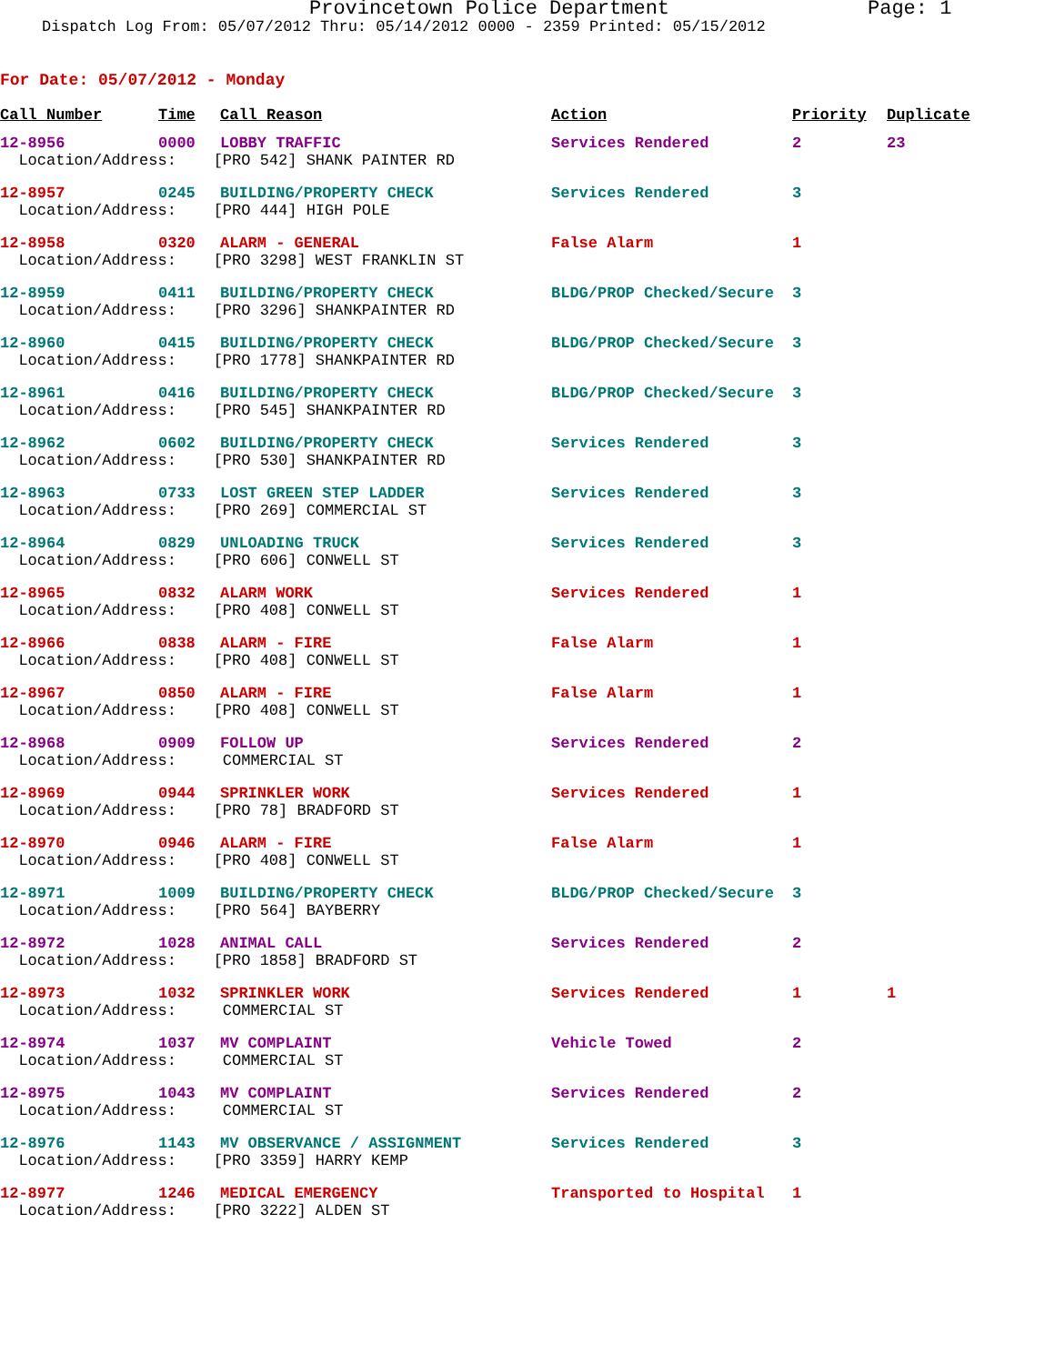Provincetown Police Department Page: 1
Dispatch Log From: 05/07/2012 Thru: 05/14/2012 0000 - 2359 Printed: 05/15/2012
For Date: 05/07/2012 - Monday
| Call Number | Time | Call Reason | Action | Priority | Duplicate |
| --- | --- | --- | --- | --- | --- |
| 12-8956 | 0000 | LOBBY TRAFFIC | Services Rendered | 2 | 23 |
| Location/Address: [PRO 542] SHANK PAINTER RD | | | | | |
| 12-8957 | 0245 | BUILDING/PROPERTY CHECK | Services Rendered | 3 | |
| Location/Address: [PRO 444] HIGH POLE | | | | | |
| 12-8958 | 0320 | ALARM - GENERAL | False Alarm | 1 | |
| Location/Address: [PRO 3298] WEST FRANKLIN ST | | | | | |
| 12-8959 | 0411 | BUILDING/PROPERTY CHECK | BLDG/PROP Checked/Secure | 3 | |
| Location/Address: [PRO 3296] SHANKPAINTER RD | | | | | |
| 12-8960 | 0415 | BUILDING/PROPERTY CHECK | BLDG/PROP Checked/Secure | 3 | |
| Location/Address: [PRO 1778] SHANKPAINTER RD | | | | | |
| 12-8961 | 0416 | BUILDING/PROPERTY CHECK | BLDG/PROP Checked/Secure | 3 | |
| Location/Address: [PRO 545] SHANKPAINTER RD | | | | | |
| 12-8962 | 0602 | BUILDING/PROPERTY CHECK | Services Rendered | 3 | |
| Location/Address: [PRO 530] SHANKPAINTER RD | | | | | |
| 12-8963 | 0733 | LOST GREEN STEP LADDER | Services Rendered | 3 | |
| Location/Address: [PRO 269] COMMERCIAL ST | | | | | |
| 12-8964 | 0829 | UNLOADING TRUCK | Services Rendered | 3 | |
| Location/Address: [PRO 606] CONWELL ST | | | | | |
| 12-8965 | 0832 | ALARM WORK | Services Rendered | 1 | |
| Location/Address: [PRO 408] CONWELL ST | | | | | |
| 12-8966 | 0838 | ALARM - FIRE | False Alarm | 1 | |
| Location/Address: [PRO 408] CONWELL ST | | | | | |
| 12-8967 | 0850 | ALARM - FIRE | False Alarm | 1 | |
| Location/Address: [PRO 408] CONWELL ST | | | | | |
| 12-8968 | 0909 | FOLLOW UP | Services Rendered | 2 | |
| Location/Address: COMMERCIAL ST | | | | | |
| 12-8969 | 0944 | SPRINKLER WORK | Services Rendered | 1 | |
| Location/Address: [PRO 78] BRADFORD ST | | | | | |
| 12-8970 | 0946 | ALARM - FIRE | False Alarm | 1 | |
| Location/Address: [PRO 408] CONWELL ST | | | | | |
| 12-8971 | 1009 | BUILDING/PROPERTY CHECK | BLDG/PROP Checked/Secure | 3 | |
| Location/Address: [PRO 564] BAYBERRY | | | | | |
| 12-8972 | 1028 | ANIMAL CALL | Services Rendered | 2 | |
| Location/Address: [PRO 1858] BRADFORD ST | | | | | |
| 12-8973 | 1032 | SPRINKLER WORK | Services Rendered | 1 | 1 |
| Location/Address: COMMERCIAL ST | | | | | |
| 12-8974 | 1037 | MV COMPLAINT | Vehicle Towed | 2 | |
| Location/Address: COMMERCIAL ST | | | | | |
| 12-8975 | 1043 | MV COMPLAINT | Services Rendered | 2 | |
| Location/Address: COMMERCIAL ST | | | | | |
| 12-8976 | 1143 | MV OBSERVANCE / ASSIGNMENT | Services Rendered | 3 | |
| Location/Address: [PRO 3359] HARRY KEMP | | | | | |
| 12-8977 | 1246 | MEDICAL EMERGENCY | Transported to Hospital | 1 | |
| Location/Address: [PRO 3222] ALDEN ST | | | | | |